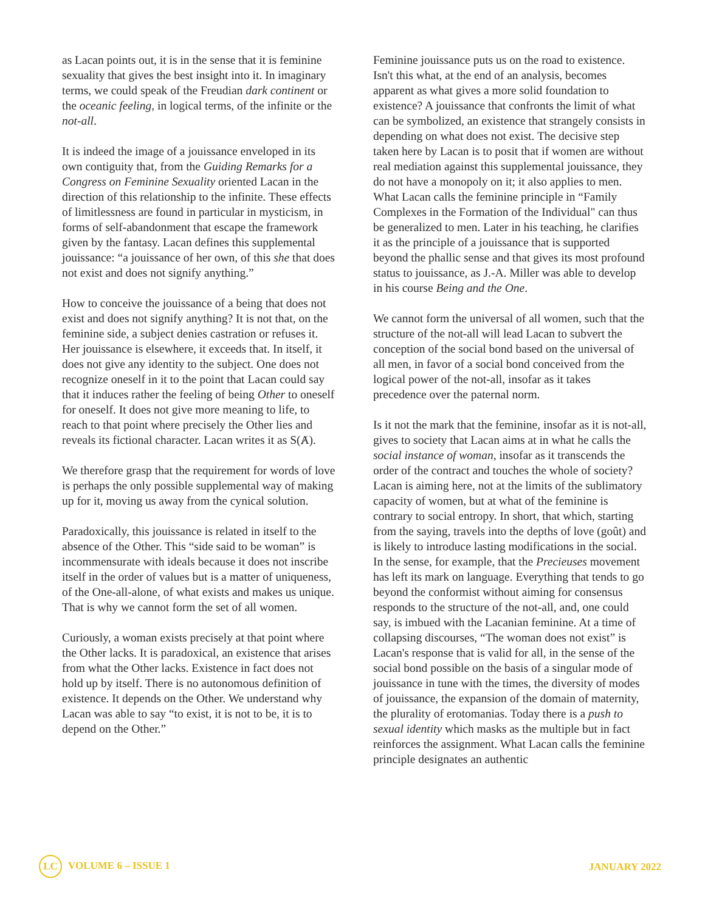as Lacan points out, it is in the sense that it is feminine sexuality that gives the best insight into it. In imaginary terms, we could speak of the Freudian dark continent or the oceanic feeling, in logical terms, of the infinite or the not-all.
It is indeed the image of a jouissance enveloped in its own contiguity that, from the Guiding Remarks for a Congress on Feminine Sexuality oriented Lacan in the direction of this relationship to the infinite. These effects of limitlessness are found in particular in mysticism, in forms of self-abandonment that escape the framework given by the fantasy. Lacan defines this supplemental jouissance: “a jouissance of her own, of this she that does not exist and does not signify anything.”
How to conceive the jouissance of a being that does not exist and does not signify anything? It is not that, on the feminine side, a subject denies castration or refuses it. Her jouissance is elsewhere, it exceeds that. In itself, it does not give any identity to the subject. One does not recognize oneself in it to the point that Lacan could say that it induces rather the feeling of being Other to oneself for oneself. It does not give more meaning to life, to reach to that point where precisely the Other lies and reveals its fictional character. Lacan writes it as S(Ⱥ).
We therefore grasp that the requirement for words of love is perhaps the only possible supplemental way of making up for it, moving us away from the cynical solution.
Paradoxically, this jouissance is related in itself to the absence of the Other. This “side said to be woman” is incommensurate with ideals because it does not inscribe itself in the order of values but is a matter of uniqueness, of the One-all-alone, of what exists and makes us unique. That is why we cannot form the set of all women.
Curiously, a woman exists precisely at that point where the Other lacks. It is paradoxical, an existence that arises from what the Other lacks. Existence in fact does not hold up by itself. There is no autonomous definition of existence. It depends on the Other. We understand why Lacan was able to say “to exist, it is not to be, it is to depend on the Other.”
Feminine jouissance puts us on the road to existence. Isn't this what, at the end of an analysis, becomes apparent as what gives a more solid foundation to existence? A jouissance that confronts the limit of what can be symbolized, an existence that strangely consists in depending on what does not exist. The decisive step taken here by Lacan is to posit that if women are without real mediation against this supplemental jouissance, they do not have a monopoly on it; it also applies to men. What Lacan calls the feminine principle in “Family Complexes in the Formation of the Individual" can thus be generalized to men. Later in his teaching, he clarifies it as the principle of a jouissance that is supported beyond the phallic sense and that gives its most profound status to jouissance, as J.-A. Miller was able to develop in his course Being and the One.
We cannot form the universal of all women, such that the structure of the not-all will lead Lacan to subvert the conception of the social bond based on the universal of all men, in favor of a social bond conceived from the logical power of the not-all, insofar as it takes precedence over the paternal norm.
Is it not the mark that the feminine, insofar as it is not-all, gives to society that Lacan aims at in what he calls the social instance of woman, insofar as it transcends the order of the contract and touches the whole of society? Lacan is aiming here, not at the limits of the sublimatory capacity of women, but at what of the feminine is contrary to social entropy. In short, that which, starting from the saying, travels into the depths of love (goût) and is likely to introduce lasting modifications in the social. In the sense, for example, that the Precieuses movement has left its mark on language. Everything that tends to go beyond the conformist without aiming for consensus responds to the structure of the not-all, and, one could say, is imbued with the Lacanian feminine. At a time of collapsing discourses, “The woman does not exist” is Lacan's response that is valid for all, in the sense of the social bond possible on the basis of a singular mode of jouissance in tune with the times, the diversity of modes of jouissance, the expansion of the domain of maternity, the plurality of erotomanias. Today there is a push to sexual identity which masks as the multiple but in fact reinforces the assignment. What Lacan calls the feminine principle designates an authentic
LC VOLUME 6 – ISSUE 1 JANUARY 2022